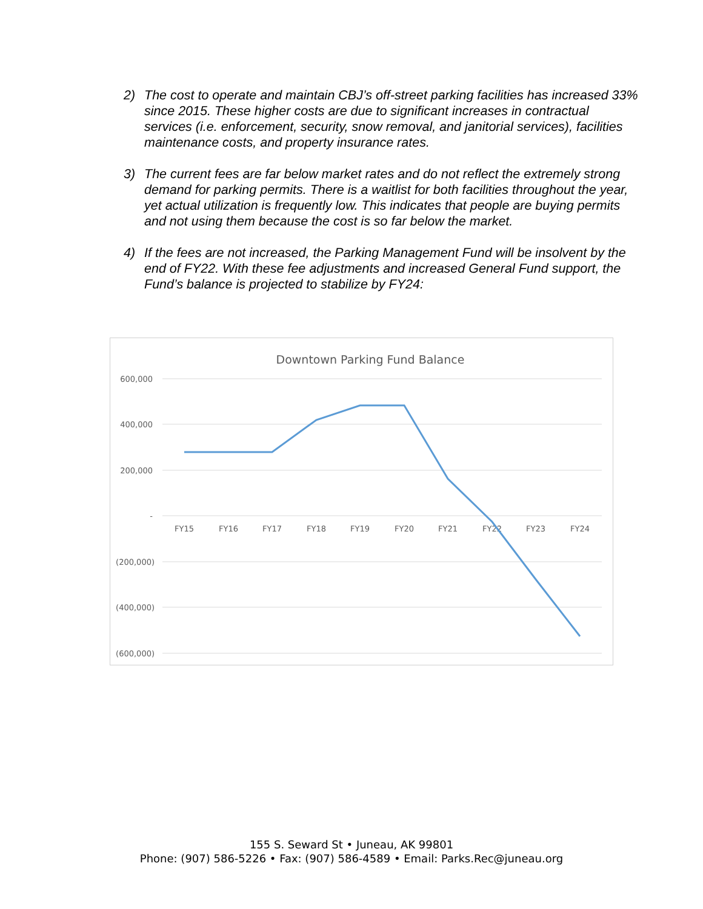2) The cost to operate and maintain CBJ’s off-street parking facilities has increased 33% since 2015. These higher costs are due to significant increases in contractual services (i.e. enforcement, security, snow removal, and janitorial services), facilities maintenance costs, and property insurance rates.
3) The current fees are far below market rates and do not reflect the extremely strong demand for parking permits. There is a waitlist for both facilities throughout the year, yet actual utilization is frequently low. This indicates that people are buying permits and not using them because the cost is so far below the market.
4) If the fees are not increased, the Parking Management Fund will be insolvent by the end of FY22. With these fee adjustments and increased General Fund support, the Fund’s balance is projected to stabilize by FY24:
Downtown Parking Fund Balance
600,000
400,000
200,000
-
(200,000)
(400,000)
(600,000)
FY15
FY16
FY17
FY18
FY19
FY20
FY21
FY22
FY23
FY24
155 S. Seward St • Juneau, AK 99801
Phone: (907) 586-5226 • Fax: (907) 586-4589 • Email: Parks.Rec@juneau.org